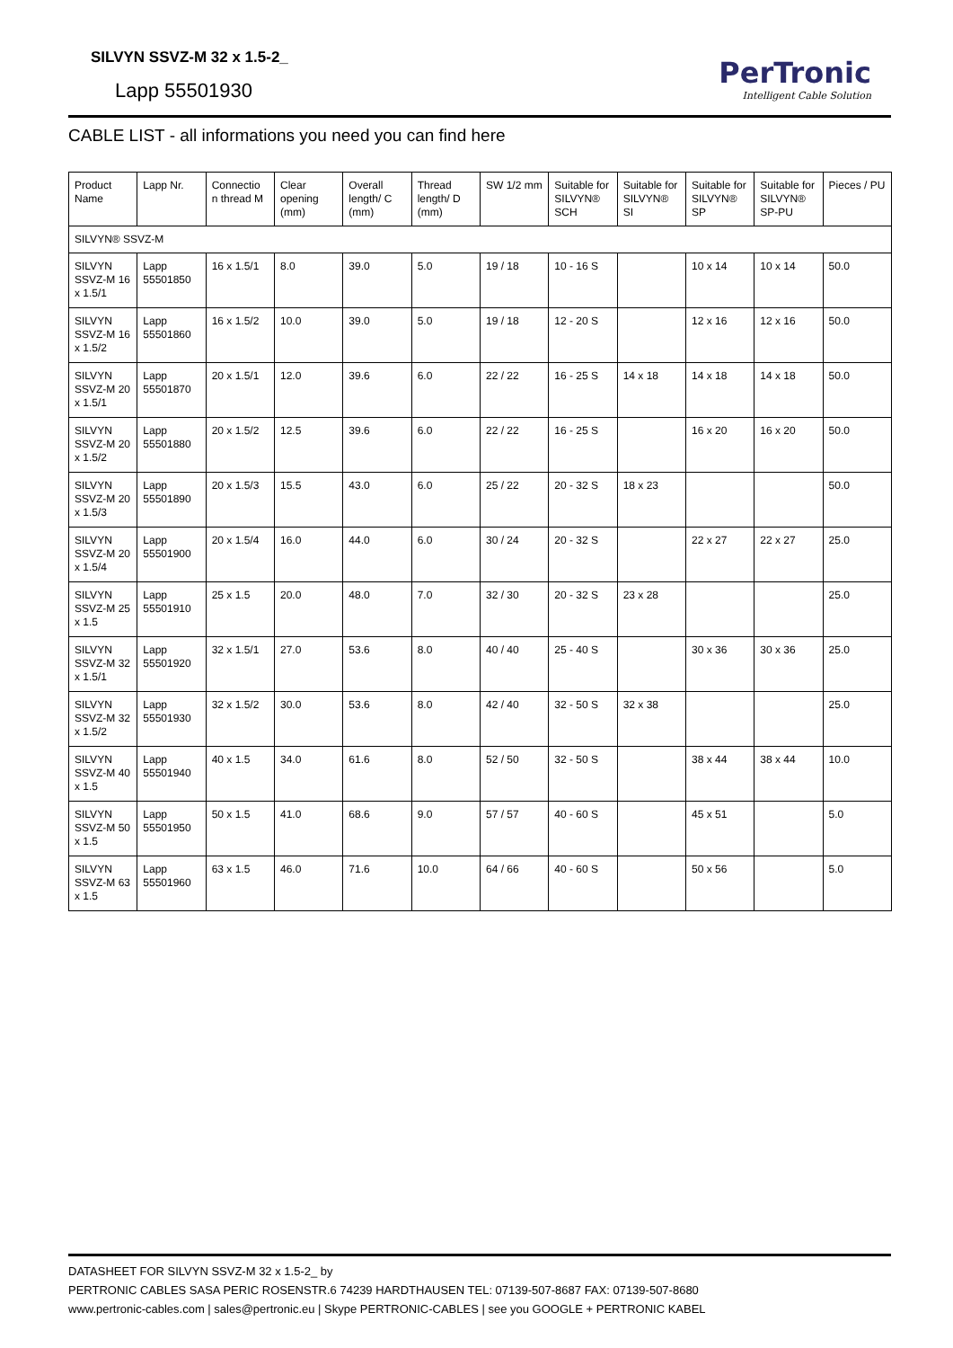SILVYN SSVZ-M 32 x 1.5-2_
Lapp 55501930
PerTronic
Intelligent Cable Solution
CABLE LIST - all informations you need you can find here
| Product Name | Lapp Nr. | Connectio n thread M | Clear opening (mm) | Overall length/ C (mm) | Thread length/ D (mm) | SW 1/2 mm | Suitable for SILVYN® SCH | Suitable for SILVYN® SI | Suitable for SILVYN® SP | Suitable for SILVYN® SP-PU | Pieces / PU |
| --- | --- | --- | --- | --- | --- | --- | --- | --- | --- | --- | --- |
| SILVYN® SSVZ-M | | | | | | | | | | | |
| SILVYN SSVZ-M 16 x 1.5/1 | Lapp 55501850 | 16 x 1.5/1 | 8.0 | 39.0 | 5.0 | 19 / 18 | 10 - 16 S | | 10 x 14 | 10 x 14 | 50.0 |
| SILVYN SSVZ-M 16 x 1.5/2 | Lapp 55501860 | 16 x 1.5/2 | 10.0 | 39.0 | 5.0 | 19 / 18 | 12 - 20 S | | 12 x 16 | 12 x 16 | 50.0 |
| SILVYN SSVZ-M 20 x 1.5/1 | Lapp 55501870 | 20 x 1.5/1 | 12.0 | 39.6 | 6.0 | 22 / 22 | 16 - 25 S | 14 x 18 | 14 x 18 | 14 x 18 | 50.0 |
| SILVYN SSVZ-M 20 x 1.5/2 | Lapp 55501880 | 20 x 1.5/2 | 12.5 | 39.6 | 6.0 | 22 / 22 | 16 - 25 S | | 16 x 20 | 16 x 20 | 50.0 |
| SILVYN SSVZ-M 20 x 1.5/3 | Lapp 55501890 | 20 x 1.5/3 | 15.5 | 43.0 | 6.0 | 25 / 22 | 20 - 32 S | 18 x 23 | | | 50.0 |
| SILVYN SSVZ-M 20 x 1.5/4 | Lapp 55501900 | 20 x 1.5/4 | 16.0 | 44.0 | 6.0 | 30 / 24 | 20 - 32 S | | 22 x 27 | 22 x 27 | 25.0 |
| SILVYN SSVZ-M 25 x 1.5 | Lapp 55501910 | 25 x 1.5 | 20.0 | 48.0 | 7.0 | 32 / 30 | 20 - 32 S | 23 x 28 | | | 25.0 |
| SILVYN SSVZ-M 32 x 1.5/1 | Lapp 55501920 | 32 x 1.5/1 | 27.0 | 53.6 | 8.0 | 40 / 40 | 25 - 40 S | | 30 x 36 | 30 x 36 | 25.0 |
| SILVYN SSVZ-M 32 x 1.5/2 | Lapp 55501930 | 32 x 1.5/2 | 30.0 | 53.6 | 8.0 | 42 / 40 | 32 - 50 S | 32 x 38 | | | 25.0 |
| SILVYN SSVZ-M 40 x 1.5 | Lapp 55501940 | 40 x 1.5 | 34.0 | 61.6 | 8.0 | 52 / 50 | 32 - 50 S | | 38 x 44 | 38 x 44 | 10.0 |
| SILVYN SSVZ-M 50 x 1.5 | Lapp 55501950 | 50 x 1.5 | 41.0 | 68.6 | 9.0 | 57 / 57 | 40 - 60 S | | 45 x 51 | | 5.0 |
| SILVYN SSVZ-M 63 x 1.5 | Lapp 55501960 | 63 x 1.5 | 46.0 | 71.6 | 10.0 | 64 / 66 | 40 - 60 S | | 50 x 56 | | 5.0 |
DATASHEET FOR SILVYN SSVZ-M 32 x 1.5-2_ by
PERTRONIC CABLES SASA PERIC ROSENSTR.6 74239 HARDTHAUSEN TEL: 07139-507-8687 FAX: 07139-507-8680
www.pertronic-cables.com | sales@pertronic.eu | Skype PERTRONIC-CABLES | see you GOOGLE + PERTRONIC KABEL